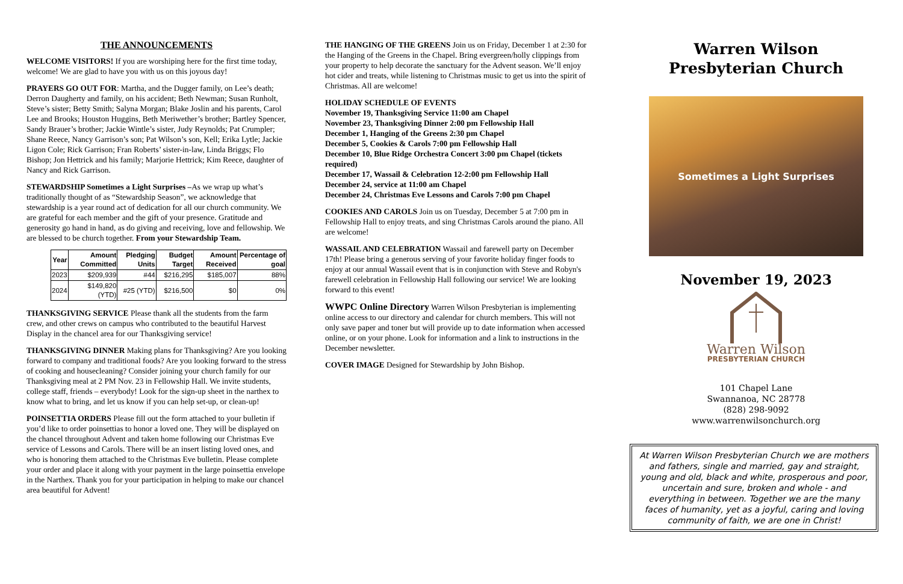THE ANNOUNCEMENTS
WELCOME VISITORS! If you are worshiping here for the first time today, welcome! We are glad to have you with us on this joyous day!
PRAYERS GO OUT FOR: Martha, and the Dugger family, on Lee’s death; Derron Daugherty and family, on his accident; Beth Newman; Susan Runholt, Steve’s sister; Betty Smith; Salyna Morgan; Blake Joslin and his parents, Carol Lee and Brooks; Houston Huggins, Beth Meriwether’s brother; Bartley Spencer, Sandy Brauer’s brother; Jackie Wintle’s sister, Judy Reynolds; Pat Crumpler; Shane Reece, Nancy Garrison’s son; Pat Wilson’s son, Kell; Erika Lytle; Jackie Ligon Cole; Rick Garrison; Fran Roberts’ sister-in-law, Linda Briggs; Flo Bishop; Jon Hettrick and his family; Marjorie Hettrick; Kim Reece, daughter of Nancy and Rick Garrison.
STEWARDSHIP Sometimes a Light Surprises –As we wrap up what’s traditionally thought of as “Stewardship Season”, we acknowledge that stewardship is a year round act of dedication for all our church community. We are grateful for each member and the gift of your presence. Gratitude and generosity go hand in hand, as do giving and receiving, love and fellowship. We are blessed to be church together. From your Stewardship Team.
| Year | Amount Committed | Pledging Units | Budget Target | Amount Received | Percentage of goal |
| --- | --- | --- | --- | --- | --- |
| 2023 | $209,939 | #44 | $216,295 | $185,007 | 88% |
| 2024 | $149,820 (YTD) | #25 (YTD) | $216,500 | $0 | 0% |
THANKSGIVING SERVICE Please thank all the students from the farm crew, and other crews on campus who contributed to the beautiful Harvest Display in the chancel area for our Thanksgiving service!
THANKSGIVING DINNER Making plans for Thanksgiving? Are you looking forward to company and traditional foods? Are you looking forward to the stress of cooking and housecleaning? Consider joining your church family for our Thanksgiving meal at 2 PM Nov. 23 in Fellowship Hall. We invite students, college staff, friends – everybody! Look for the sign-up sheet in the narthex to know what to bring, and let us know if you can help set-up, or clean-up!
POINSETTIA ORDERS Please fill out the form attached to your bulletin if you’d like to order poinsettias to honor a loved one. They will be displayed on the chancel throughout Advent and taken home following our Christmas Eve service of Lessons and Carols. There will be an insert listing loved ones, and who is honoring them attached to the Christmas Eve bulletin. Please complete your order and place it along with your payment in the large poinsettia envelope in the Narthex. Thank you for your participation in helping to make our chancel area beautiful for Advent!
THE HANGING OF THE GREENS Join us on Friday, December 1 at 2:30 for the Hanging of the Greens in the Chapel. Bring evergreen/holly clippings from your property to help decorate the sanctuary for the Advent season. We’ll enjoy hot cider and treats, while listening to Christmas music to get us into the spirit of Christmas. All are welcome!
HOLIDAY SCHEDULE OF EVENTS
November 19, Thanksgiving Service 11:00 am Chapel
November 23, Thanksgiving Dinner 2:00 pm Fellowship Hall
December 1, Hanging of the Greens 2:30 pm Chapel
December 5, Cookies & Carols 7:00 pm Fellowship Hall
December 10, Blue Ridge Orchestra Concert 3:00 pm Chapel (tickets required)
December 17, Wassail & Celebration 12-2:00 pm Fellowship Hall
December 24, service at 11:00 am Chapel
December 24, Christmas Eve Lessons and Carols 7:00 pm Chapel
COOKIES AND CAROLS Join us on Tuesday, December 5 at 7:00 pm in Fellowship Hall to enjoy treats, and sing Christmas Carols around the piano. All are welcome!
WASSAIL AND CELEBRATION Wassail and farewell party on December 17th! Please bring a generous serving of your favorite holiday finger foods to enjoy at our annual Wassail event that is in conjunction with Steve and Robyn's farewell celebration in Fellowship Hall following our service! We are looking forward to this event!
WWPC Online Directory Warren Wilson Presbyterian is implementing online access to our directory and calendar for church members. This will not only save paper and toner but will provide up to date information when accessed online, or on your phone. Look for information and a link to instructions in the December newsletter.
COVER IMAGE Designed for Stewardship by John Bishop.
Warren Wilson
Presbyterian Church
Sometimes a Light Surprises
November 19, 2023
Warren Wilson
PRESBYTERIAN CHURCH
101 Chapel Lane
Swannanoa, NC 28778
(828) 298-9092
www.warrenwilsonchurch.org
At Warren Wilson Presbyterian Church we are mothers and fathers, single and married, gay and straight, young and old, black and white, prosperous and poor, uncertain and sure, broken and whole - and everything in between. Together we are the many faces of humanity, yet as a joyful, caring and loving community of faith, we are one in Christ!